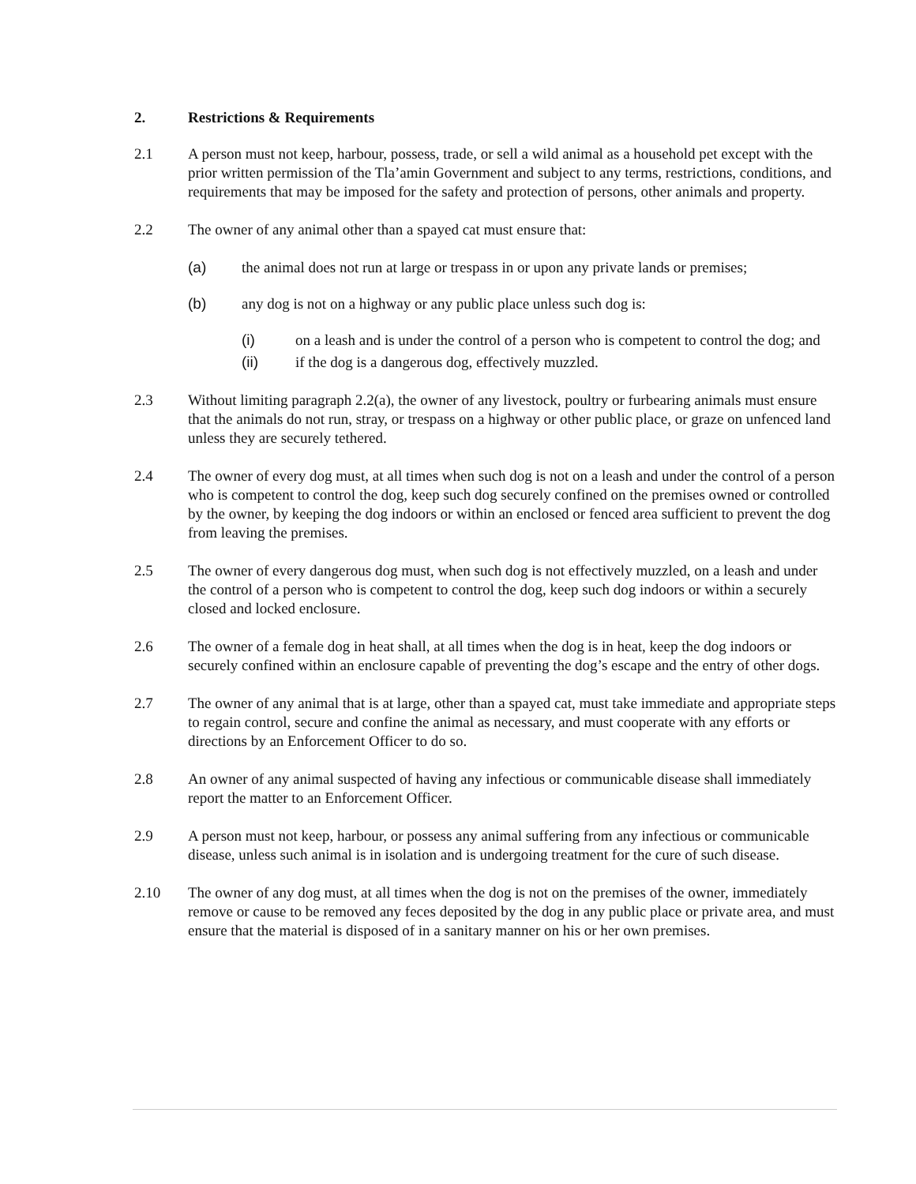2. Restrictions & Requirements
2.1 A person must not keep, harbour, possess, trade, or sell a wild animal as a household pet except with the prior written permission of the Tla’amin Government and subject to any terms, restrictions, conditions, and requirements that may be imposed for the safety and protection of persons, other animals and property.
2.2 The owner of any animal other than a spayed cat must ensure that:
(a) the animal does not run at large or trespass in or upon any private lands or premises;
(b) any dog is not on a highway or any public place unless such dog is:
(i) on a leash and is under the control of a person who is competent to control the dog; and
(ii) if the dog is a dangerous dog, effectively muzzled.
2.3 Without limiting paragraph 2.2(a), the owner of any livestock, poultry or furbearing animals must ensure that the animals do not run, stray, or trespass on a highway or other public place, or graze on unfenced land unless they are securely tethered.
2.4 The owner of every dog must, at all times when such dog is not on a leash and under the control of a person who is competent to control the dog, keep such dog securely confined on the premises owned or controlled by the owner, by keeping the dog indoors or within an enclosed or fenced area sufficient to prevent the dog from leaving the premises.
2.5 The owner of every dangerous dog must, when such dog is not effectively muzzled, on a leash and under the control of a person who is competent to control the dog, keep such dog indoors or within a securely closed and locked enclosure.
2.6 The owner of a female dog in heat shall, at all times when the dog is in heat, keep the dog indoors or securely confined within an enclosure capable of preventing the dog’s escape and the entry of other dogs.
2.7 The owner of any animal that is at large, other than a spayed cat, must take immediate and appropriate steps to regain control, secure and confine the animal as necessary, and must cooperate with any efforts or directions by an Enforcement Officer to do so.
2.8 An owner of any animal suspected of having any infectious or communicable disease shall immediately report the matter to an Enforcement Officer.
2.9 A person must not keep, harbour, or possess any animal suffering from any infectious or communicable disease, unless such animal is in isolation and is undergoing treatment for the cure of such disease.
2.10 The owner of any dog must, at all times when the dog is not on the premises of the owner, immediately remove or cause to be removed any feces deposited by the dog in any public place or private area, and must ensure that the material is disposed of in a sanitary manner on his or her own premises.